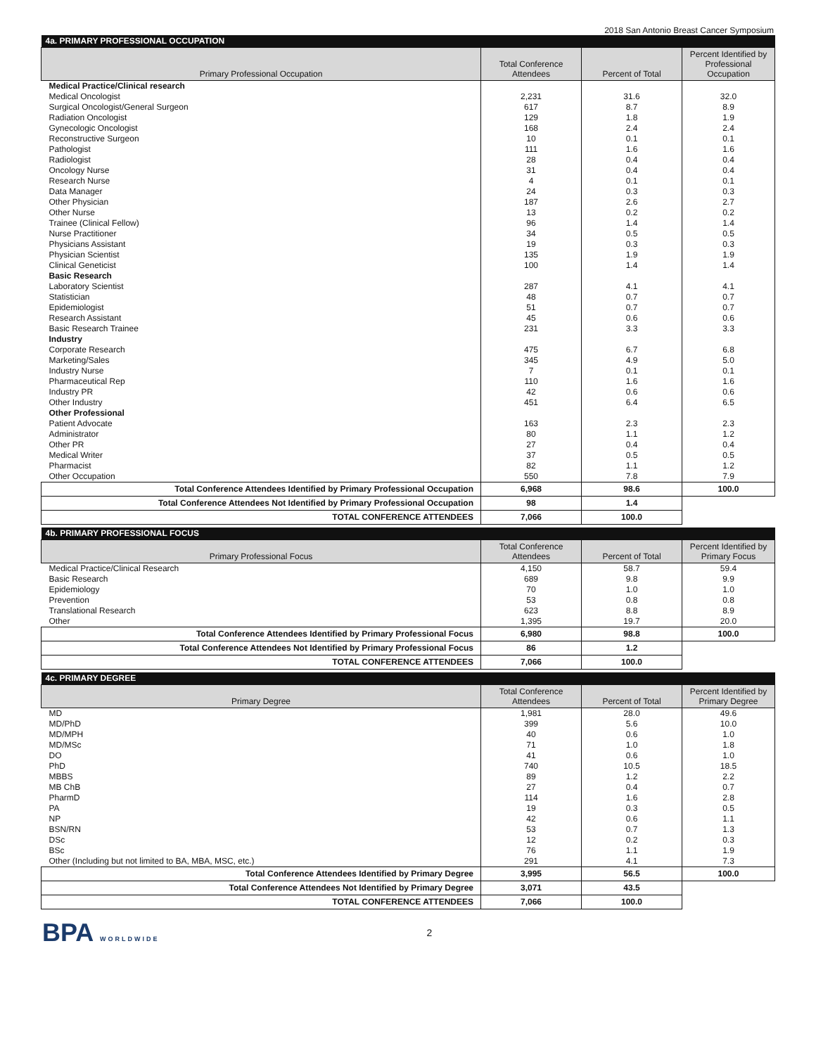2018 San Antonio Breast Cancer Symposium
| 4a. PRIMARY PROFESSIONAL OCCUPATION | | | |
| Primary Professional Occupation | Total Conference Attendees | Percent of Total | Percent Identified by Professional Occupation |
| Medical Practice/Clinical research | | | |
| Medical Oncologist | 2,231 | 31.6 | 32.0 |
| Surgical Oncologist/General Surgeon | 617 | 8.7 | 8.9 |
| Radiation Oncologist | 129 | 1.8 | 1.9 |
| Gynecologic Oncologist | 168 | 2.4 | 2.4 |
| Reconstructive Surgeon | 10 | 0.1 | 0.1 |
| Pathologist | 111 | 1.6 | 1.6 |
| Radiologist | 28 | 0.4 | 0.4 |
| Oncology Nurse | 31 | 0.4 | 0.4 |
| Research Nurse | 4 | 0.1 | 0.1 |
| Data Manager | 24 | 0.3 | 0.3 |
| Other Physician | 187 | 2.6 | 2.7 |
| Other Nurse | 13 | 0.2 | 0.2 |
| Trainee (Clinical Fellow) | 96 | 1.4 | 1.4 |
| Nurse Practitioner | 34 | 0.5 | 0.5 |
| Physicians Assistant | 19 | 0.3 | 0.3 |
| Physician Scientist | 135 | 1.9 | 1.9 |
| Clinical Geneticist | 100 | 1.4 | 1.4 |
| Basic Research | | | |
| Laboratory Scientist | 287 | 4.1 | 4.1 |
| Statistician | 48 | 0.7 | 0.7 |
| Epidemiologist | 51 | 0.7 | 0.7 |
| Research Assistant | 45 | 0.6 | 0.6 |
| Basic Research Trainee | 231 | 3.3 | 3.3 |
| Industry | | | |
| Corporate Research | 475 | 6.7 | 6.8 |
| Marketing/Sales | 345 | 4.9 | 5.0 |
| Industry Nurse | 7 | 0.1 | 0.1 |
| Pharmaceutical Rep | 110 | 1.6 | 1.6 |
| Industry PR | 42 | 0.6 | 0.6 |
| Other Industry | 451 | 6.4 | 6.5 |
| Other Professional | | | |
| Patient Advocate | 163 | 2.3 | 2.3 |
| Administrator | 80 | 1.1 | 1.2 |
| Other PR | 27 | 0.4 | 0.4 |
| Medical Writer | 37 | 0.5 | 0.5 |
| Pharmacist | 82 | 1.1 | 1.2 |
| Other Occupation | 550 | 7.8 | 7.9 |
| Total Conference Attendees Identified by Primary Professional Occupation | 6,968 | 98.6 | 100.0 |
| Total Conference Attendees Not Identified by Primary Professional Occupation | 98 | 1.4 | |
| TOTAL CONFERENCE ATTENDEES | 7,066 | 100.0 | |
| 4b. PRIMARY PROFESSIONAL FOCUS | | | |
| Primary Professional Focus | Total Conference Attendees | Percent of Total | Percent Identified by Primary Focus |
| Medical Practice/Clinical Research | 4,150 | 58.7 | 59.4 |
| Basic Research | 689 | 9.8 | 9.9 |
| Epidemiology | 70 | 1.0 | 1.0 |
| Prevention | 53 | 0.8 | 0.8 |
| Translational Research | 623 | 8.8 | 8.9 |
| Other | 1,395 | 19.7 | 20.0 |
| Total Conference Attendees Identified by Primary Professional Focus | 6,980 | 98.8 | 100.0 |
| Total Conference Attendees Not Identified by Primary Professional Focus | 86 | 1.2 | |
| TOTAL CONFERENCE ATTENDEES | 7,066 | 100.0 | |
| 4c. PRIMARY DEGREE | | | |
| Primary Degree | Total Conference Attendees | Percent of Total | Percent Identified by Primary Degree |
| MD | 1,981 | 28.0 | 49.6 |
| MD/PhD | 399 | 5.6 | 10.0 |
| MD/MPH | 40 | 0.6 | 1.0 |
| MD/MSc | 71 | 1.0 | 1.8 |
| DO | 41 | 0.6 | 1.0 |
| PhD | 740 | 10.5 | 18.5 |
| MBBS | 89 | 1.2 | 2.2 |
| MB ChB | 27 | 0.4 | 0.7 |
| PharmD | 114 | 1.6 | 2.8 |
| PA | 19 | 0.3 | 0.5 |
| NP | 42 | 0.6 | 1.1 |
| BSN/RN | 53 | 0.7 | 1.3 |
| DSc | 12 | 0.2 | 0.3 |
| BSc | 76 | 1.1 | 1.9 |
| Other (Including but not limited to BA, MBA, MSC, etc.) | 291 | 4.1 | 7.3 |
| Total Conference Attendees Identified by Primary Degree | 3,995 | 56.5 | 100.0 |
| Total Conference Attendees Not Identified by Primary Degree | 3,071 | 43.5 | |
| TOTAL CONFERENCE ATTENDEES | 7,066 | 100.0 | |
BPA WORLDWIDE
2